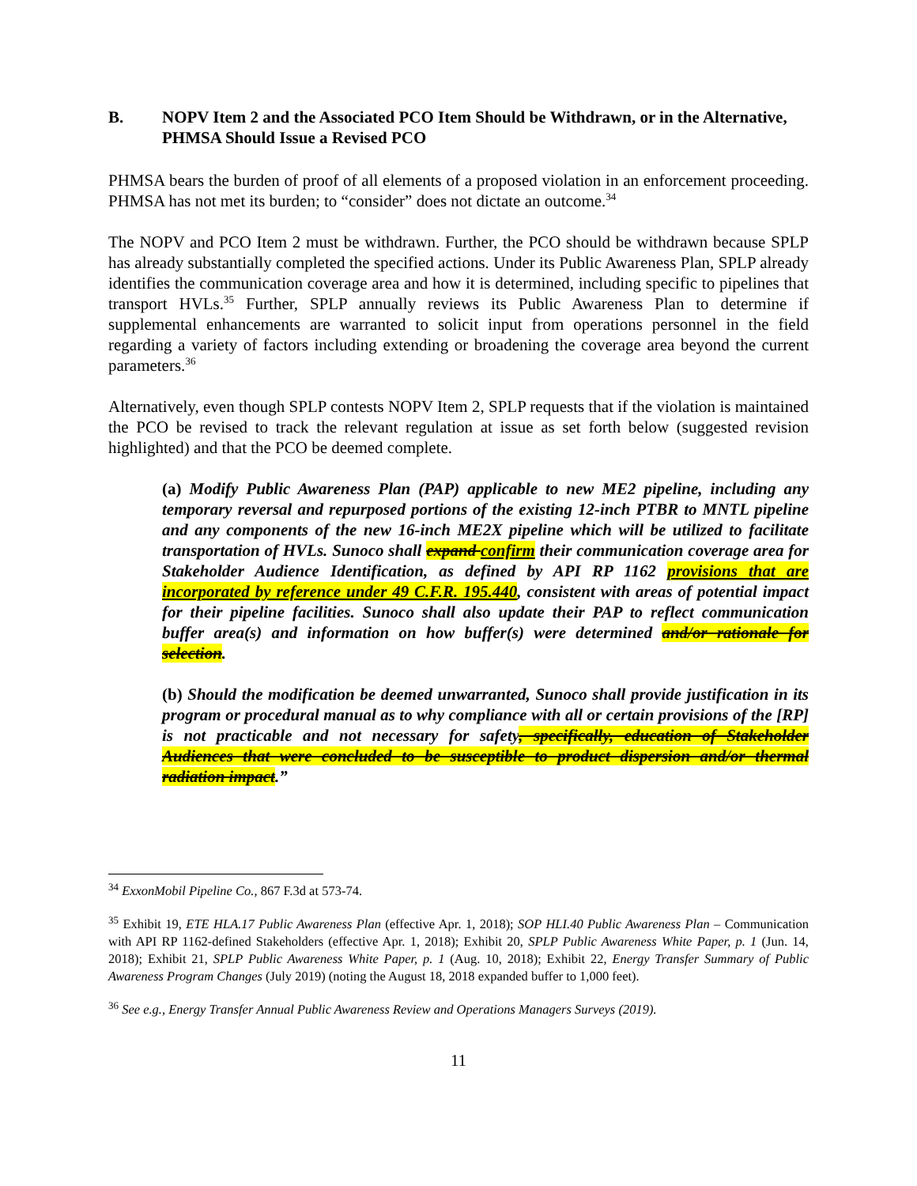B. NOPV Item 2 and the Associated PCO Item Should be Withdrawn, or in the Alternative, PHMSA Should Issue a Revised PCO
PHMSA bears the burden of proof of all elements of a proposed violation in an enforcement proceeding. PHMSA has not met its burden; to “consider” does not dictate an outcome.<sup>34</sup>
The NOPV and PCO Item 2 must be withdrawn. Further, the PCO should be withdrawn because SPLP has already substantially completed the specified actions. Under its Public Awareness Plan, SPLP already identifies the communication coverage area and how it is determined, including specific to pipelines that transport HVLs.<sup>35</sup> Further, SPLP annually reviews its Public Awareness Plan to determine if supplemental enhancements are warranted to solicit input from operations personnel in the field regarding a variety of factors including extending or broadening the coverage area beyond the current parameters.<sup>36</sup>
Alternatively, even though SPLP contests NOPV Item 2, SPLP requests that if the violation is maintained the PCO be revised to track the relevant regulation at issue as set forth below (suggested revision highlighted) and that the PCO be deemed complete.
(a) Modify Public Awareness Plan (PAP) applicable to new ME2 pipeline, including any temporary reversal and repurposed portions of the existing 12-inch PTBR to MNTL pipeline and any components of the new 16-inch ME2X pipeline which will be utilized to facilitate transportation of HVLs. Sunoco shall expand confirm their communication coverage area for Stakeholder Audience Identification, as defined by API RP 1162 provisions that are incorporated by reference under 49 C.F.R. 195.440, consistent with areas of potential impact for their pipeline facilities. Sunoco shall also update their PAP to reflect communication buffer area(s) and information on how buffer(s) were determined and/or rationale for selection.
(b) Should the modification be deemed unwarranted, Sunoco shall provide justification in its program or procedural manual as to why compliance with all or certain provisions of the [RP] is not practicable and not necessary for safety, specifically, education of Stakeholder Audiences that were concluded to be susceptible to product dispersion and/or thermal radiation impact.”
<sup>34</sup> ExxonMobil Pipeline Co., 867 F.3d at 573-74.
<sup>35</sup> Exhibit 19, ETE HLA.17 Public Awareness Plan (effective Apr. 1, 2018); SOP HLI.40 Public Awareness Plan – Communication with API RP 1162-defined Stakeholders (effective Apr. 1, 2018); Exhibit 20, SPLP Public Awareness White Paper, p. 1 (Jun. 14, 2018); Exhibit 21, SPLP Public Awareness White Paper, p. 1 (Aug. 10, 2018); Exhibit 22, Energy Transfer Summary of Public Awareness Program Changes (July 2019) (noting the August 18, 2018 expanded buffer to 1,000 feet).
<sup>36</sup> See e.g., Energy Transfer Annual Public Awareness Review and Operations Managers Surveys (2019).
11